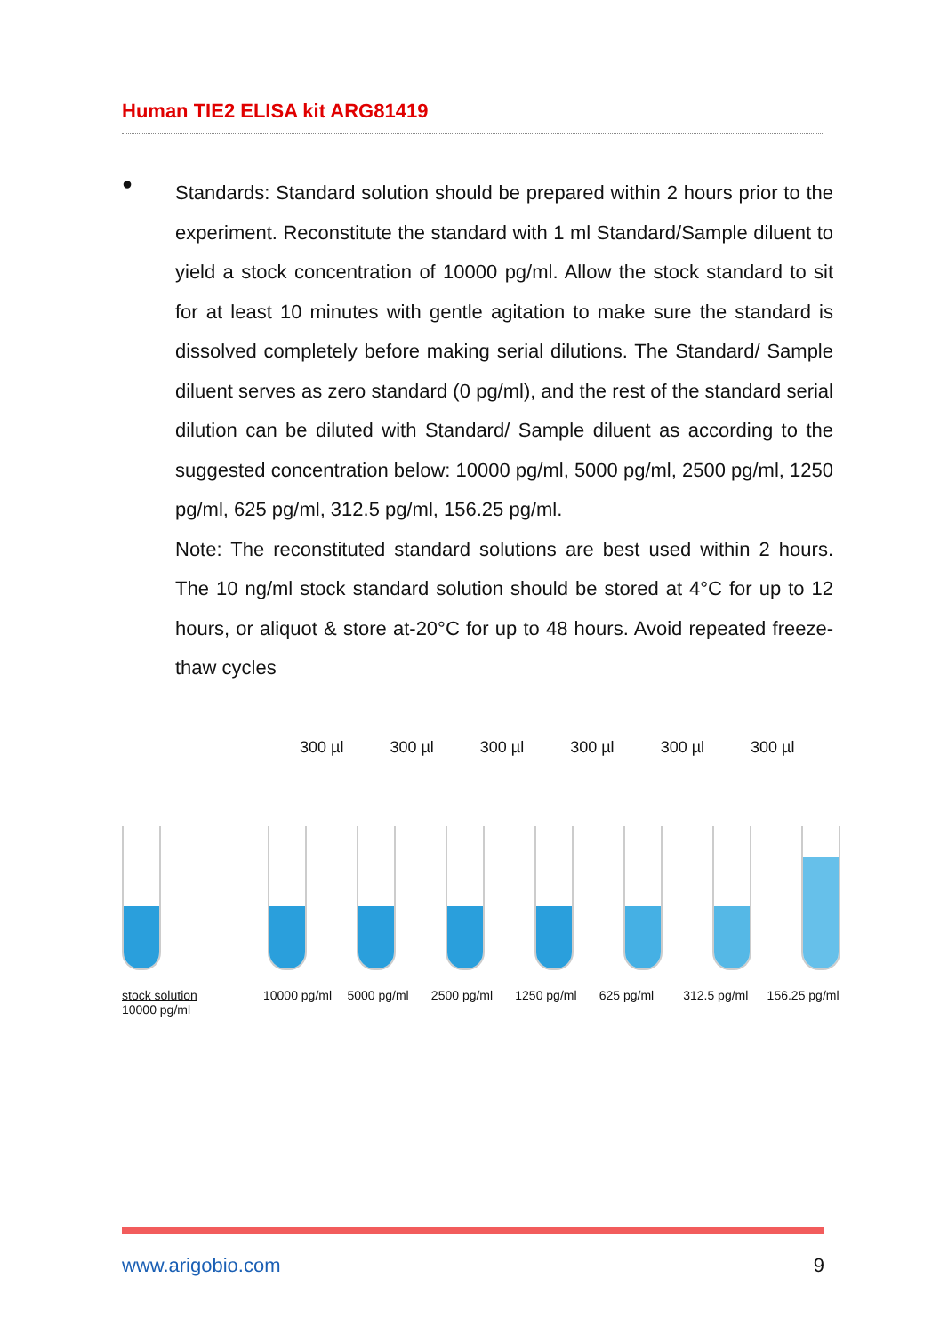Human TIE2 ELISA kit ARG81419
●
Standards: Standard solution should be prepared within 2 hours prior to the experiment. Reconstitute the standard with 1 ml Standard/Sample diluent to yield a stock concentration of 10000 pg/ml. Allow the stock standard to sit for at least 10 minutes with gentle agitation to make sure the standard is dissolved completely before making serial dilutions. The Standard/ Sample diluent serves as zero standard (0 pg/ml), and the rest of the standard serial dilution can be diluted with Standard/ Sample diluent as according to the suggested concentration below: 10000 pg/ml, 5000 pg/ml, 2500 pg/ml, 1250 pg/ml, 625 pg/ml, 312.5 pg/ml, 156.25 pg/ml.
Note: The reconstituted standard solutions are best used within 2 hours. The 10 ng/ml stock standard solution should be stored at 4°C for up to 12 hours, or aliquot & store at-20°C for up to 48 hours. Avoid repeated freeze-thaw cycles
300 µl 300 µl 300 µl 300 µl 300 µl 300 µl
stock solution
10000 pg/ml 10000 pg/ml 5000 pg/ml 2500 pg/ml 1250 pg/ml 625 pg/ml 312.5 pg/ml 156.25 pg/ml
www.arigobio.com 9